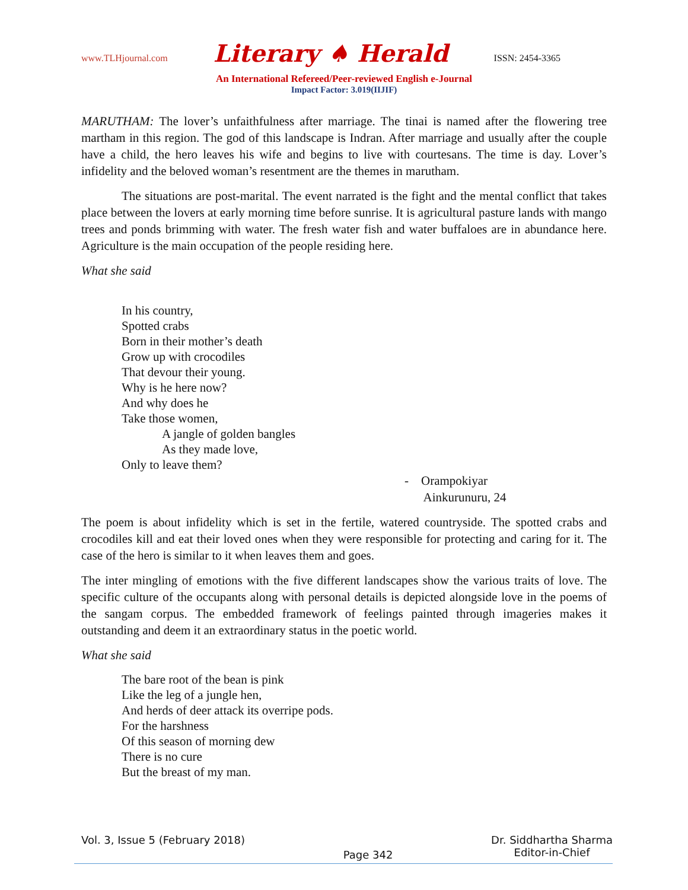www.TLHjournal.com Literary ♠ Herald ISSN: 2454-3365
An International Refereed/Peer-reviewed English e-Journal
Impact Factor: 3.019(IIJIF)
MARUTHAM: The lover’s unfaithfulness after marriage. The tinai is named after the flowering tree martham in this region. The god of this landscape is Indran. After marriage and usually after the couple have a child, the hero leaves his wife and begins to live with courtesans. The time is day. Lover’s infidelity and the beloved woman’s resentment are the themes in marutham.
The situations are post-marital. The event narrated is the fight and the mental conflict that takes place between the lovers at early morning time before sunrise. It is agricultural pasture lands with mango trees and ponds brimming with water. The fresh water fish and water buffaloes are in abundance here. Agriculture is the main occupation of the people residing here.
What she said
In his country,
Spotted crabs
Born in their mother’s death
Grow up with crocodiles
That devour their young.
Why is he here now?
And why does he
Take those women,
A jangle of golden bangles
As they made love,
Only to leave them?
- Orampokiyar
Ainkurunuru, 24
The poem is about infidelity which is set in the fertile, watered countryside. The spotted crabs and crocodiles kill and eat their loved ones when they were responsible for protecting and caring for it. The case of the hero is similar to it when leaves them and goes.
The inter mingling of emotions with the five different landscapes show the various traits of love. The specific culture of the occupants along with personal details is depicted alongside love in the poems of the sangam corpus. The embedded framework of feelings painted through imageries makes it outstanding and deem it an extraordinary status in the poetic world.
What she said
The bare root of the bean is pink
Like the leg of a jungle hen,
And herds of deer attack its overripe pods.
For the harshness
Of this season of morning dew
There is no cure
But the breast of my man.
Vol. 3, Issue 5 (February 2018) Page 342 Dr. Siddhartha Sharma
Editor-in-Chief